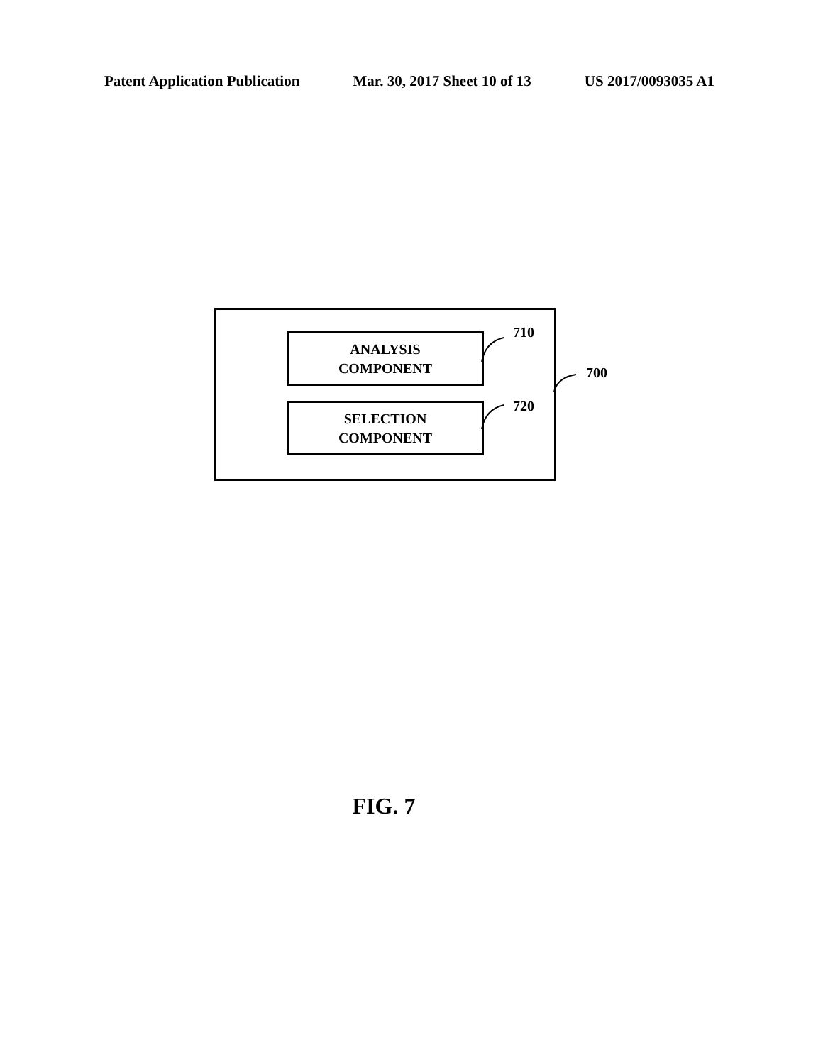Patent Application Publication Mar. 30, 2017 Sheet 10 of 13 US 2017/0093035 A1
ANALYSIS
COMPONENT
SELECTION
COMPONENT
710
720
700
FIG. 7